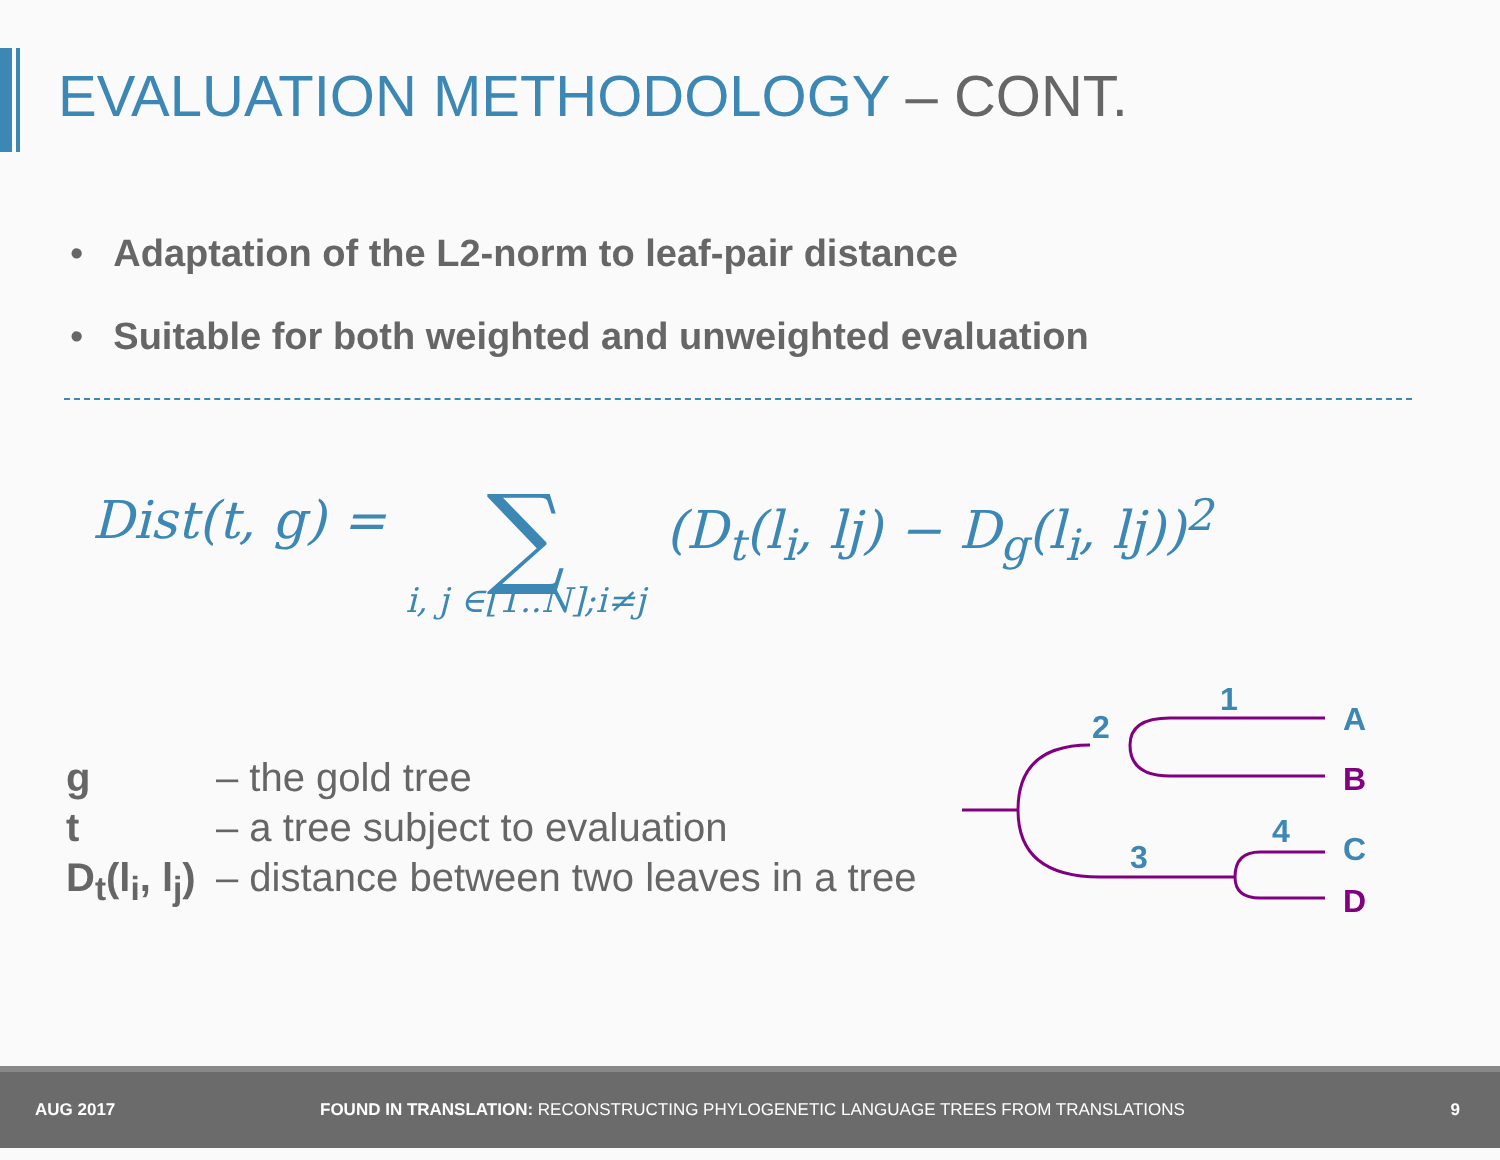EVALUATION METHODOLOGY – CONT.
• Adaptation of the L2-norm to leaf-pair distance
• Suitable for both weighted and unweighted evaluation
Dist(t, g) = ∑ i, j ∈[1..N];i≠j (D<sub>t</sub>(l<sub>i</sub>, lj) − D<sub>g</sub>(l<sub>i</sub>, lj))<sup>2</sup>
g – the gold tree
t – a tree subject to evaluation
D<sub>t</sub>(l<sub>i</sub>, l<sub>j</sub>) – distance between two leaves in a tree
1
2
3
4
A
B
C
D
AUG 2017 FOUND IN TRANSLATION: RECONSTRUCTING PHYLOGENETIC LANGUAGE TREES FROM TRANSLATIONS 9